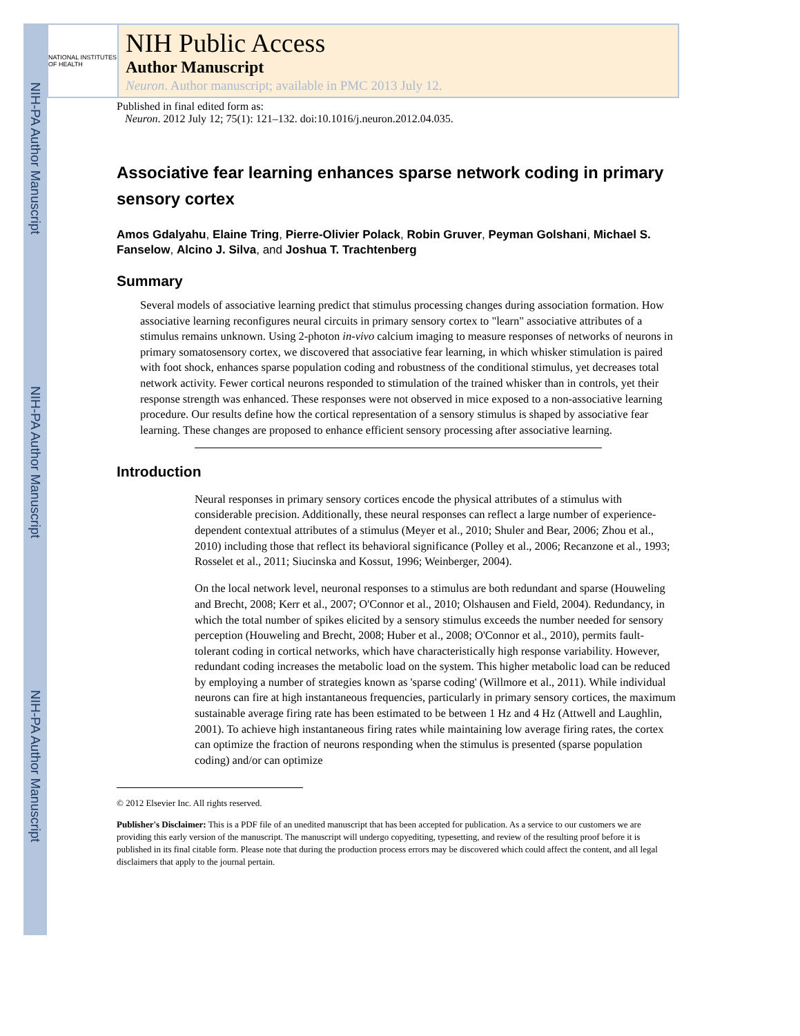NIH-PA Author Manuscript
NIH-PA Author Manuscript
NIH-PA Author Manuscript
NATIONAL INSTITUTES OF HEALTH
NIH Public Access
Author Manuscript
Neuron. Author manuscript; available in PMC 2013 July 12.
Published in final edited form as:
Neuron. 2012 July 12; 75(1): 121–132. doi:10.1016/j.neuron.2012.04.035.
Associative fear learning enhances sparse network coding in primary sensory cortex
Amos Gdalyahu, Elaine Tring, Pierre-Olivier Polack, Robin Gruver, Peyman Golshani, Michael S. Fanselow, Alcino J. Silva, and Joshua T. Trachtenberg
Summary
Several models of associative learning predict that stimulus processing changes during association formation. How associative learning reconfigures neural circuits in primary sensory cortex to "learn" associative attributes of a stimulus remains unknown. Using 2-photon in-vivo calcium imaging to measure responses of networks of neurons in primary somatosensory cortex, we discovered that associative fear learning, in which whisker stimulation is paired with foot shock, enhances sparse population coding and robustness of the conditional stimulus, yet decreases total network activity. Fewer cortical neurons responded to stimulation of the trained whisker than in controls, yet their response strength was enhanced. These responses were not observed in mice exposed to a non-associative learning procedure. Our results define how the cortical representation of a sensory stimulus is shaped by associative fear learning. These changes are proposed to enhance efficient sensory processing after associative learning.
Introduction
Neural responses in primary sensory cortices encode the physical attributes of a stimulus with considerable precision. Additionally, these neural responses can reflect a large number of experience-dependent contextual attributes of a stimulus (Meyer et al., 2010; Shuler and Bear, 2006; Zhou et al., 2010) including those that reflect its behavioral significance (Polley et al., 2006; Recanzone et al., 1993; Rosselet et al., 2011; Siucinska and Kossut, 1996; Weinberger, 2004).
On the local network level, neuronal responses to a stimulus are both redundant and sparse (Houweling and Brecht, 2008; Kerr et al., 2007; O'Connor et al., 2010; Olshausen and Field, 2004). Redundancy, in which the total number of spikes elicited by a sensory stimulus exceeds the number needed for sensory perception (Houweling and Brecht, 2008; Huber et al., 2008; O'Connor et al., 2010), permits fault-tolerant coding in cortical networks, which have characteristically high response variability. However, redundant coding increases the metabolic load on the system. This higher metabolic load can be reduced by employing a number of strategies known as 'sparse coding' (Willmore et al., 2011). While individual neurons can fire at high instantaneous frequencies, particularly in primary sensory cortices, the maximum sustainable average firing rate has been estimated to be between 1 Hz and 4 Hz (Attwell and Laughlin, 2001). To achieve high instantaneous firing rates while maintaining low average firing rates, the cortex can optimize the fraction of neurons responding when the stimulus is presented (sparse population coding) and/or can optimize
© 2012 Elsevier Inc. All rights reserved.
Publisher's Disclaimer: This is a PDF file of an unedited manuscript that has been accepted for publication. As a service to our customers we are providing this early version of the manuscript. The manuscript will undergo copyediting, typesetting, and review of the resulting proof before it is published in its final citable form. Please note that during the production process errors may be discovered which could affect the content, and all legal disclaimers that apply to the journal pertain.